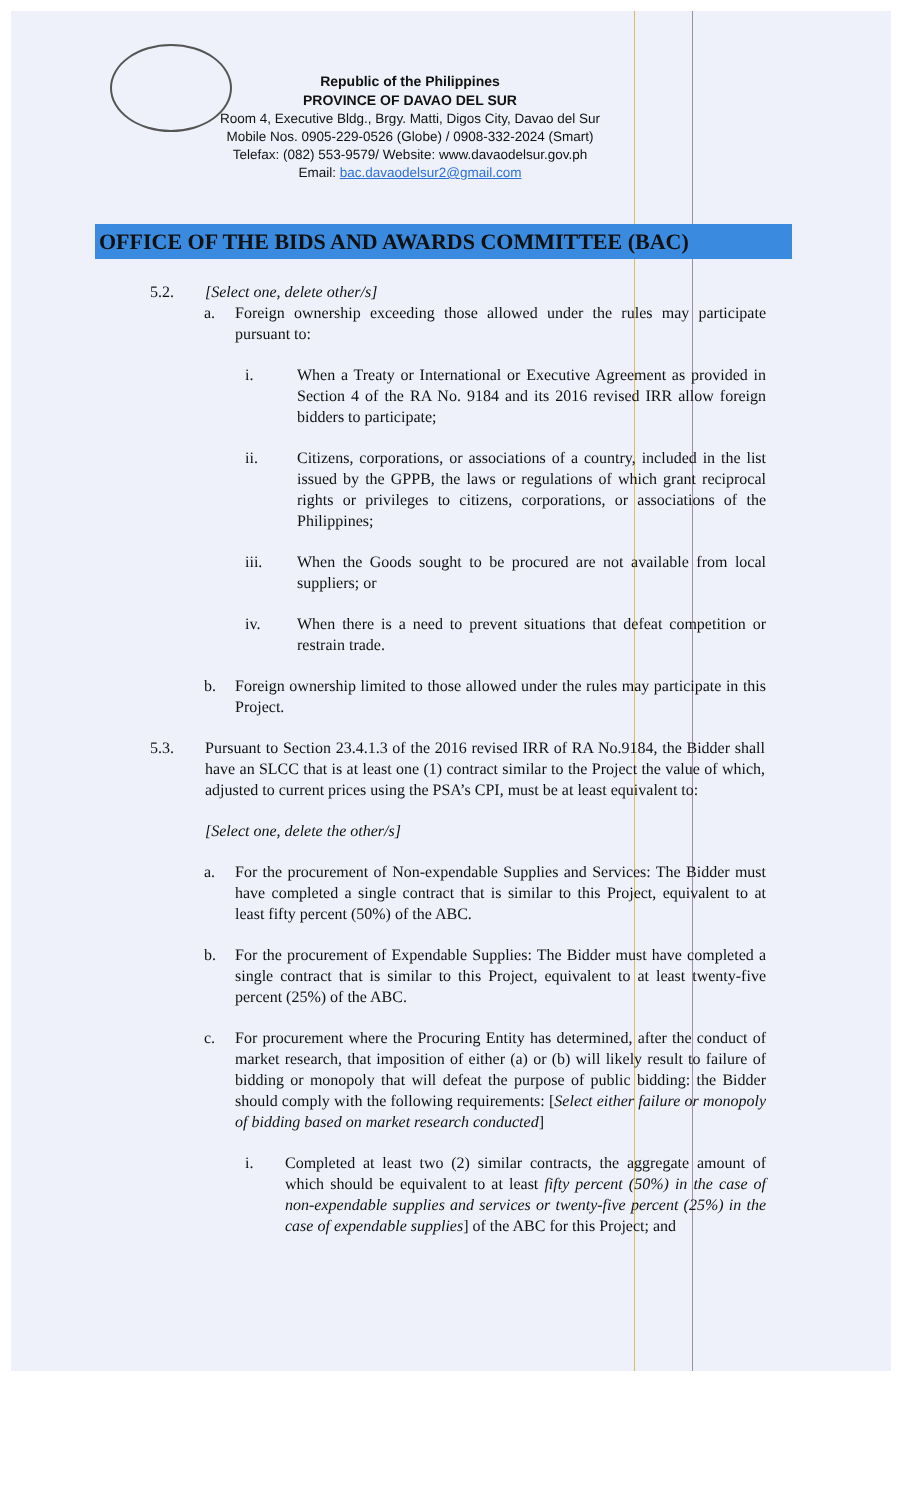Republic of the Philippines
PROVINCE OF DAVAO DEL SUR
Room 4, Executive Bldg., Brgy. Matti, Digos City, Davao del Sur
Mobile Nos. 0905-229-0526 (Globe) / 0908-332-2024 (Smart)
Telefax: (082) 553-9579/ Website: www.davaodelsur.gov.ph
Email: bac.davaodelsur2@gmail.com
OFFICE OF THE BIDS AND AWARDS COMMITTEE (BAC)
5.2. [Select one, delete other/s]
a. Foreign ownership exceeding those allowed under the rules may participate pursuant to:
i. When a Treaty or International or Executive Agreement as provided in Section 4 of the RA No. 9184 and its 2016 revised IRR allow foreign bidders to participate;
ii. Citizens, corporations, or associations of a country, included in the list issued by the GPPB, the laws or regulations of which grant reciprocal rights or privileges to citizens, corporations, or associations of the Philippines;
iii. When the Goods sought to be procured are not available from local suppliers; or
iv. When there is a need to prevent situations that defeat competition or restrain trade.
b. Foreign ownership limited to those allowed under the rules may participate in this Project.
5.3. Pursuant to Section 23.4.1.3 of the 2016 revised IRR of RA No.9184, the Bidder shall have an SLCC that is at least one (1) contract similar to the Project the value of which, adjusted to current prices using the PSA’s CPI, must be at least equivalent to:
[Select one, delete the other/s]
a. For the procurement of Non-expendable Supplies and Services: The Bidder must have completed a single contract that is similar to this Project, equivalent to at least fifty percent (50%) of the ABC.
b. For the procurement of Expendable Supplies: The Bidder must have completed a single contract that is similar to this Project, equivalent to at least twenty-five percent (25%) of the ABC.
c. For procurement where the Procuring Entity has determined, after the conduct of market research, that imposition of either (a) or (b) will likely result to failure of bidding or monopoly that will defeat the purpose of public bidding: the Bidder should comply with the following requirements: [Select either failure or monopoly of bidding based on market research conducted]
i. Completed at least two (2) similar contracts, the aggregate amount of which should be equivalent to at least fifty percent (50%) in the case of non-expendable supplies and services or twenty-five percent (25%) in the case of expendable supplies] of the ABC for this Project; and